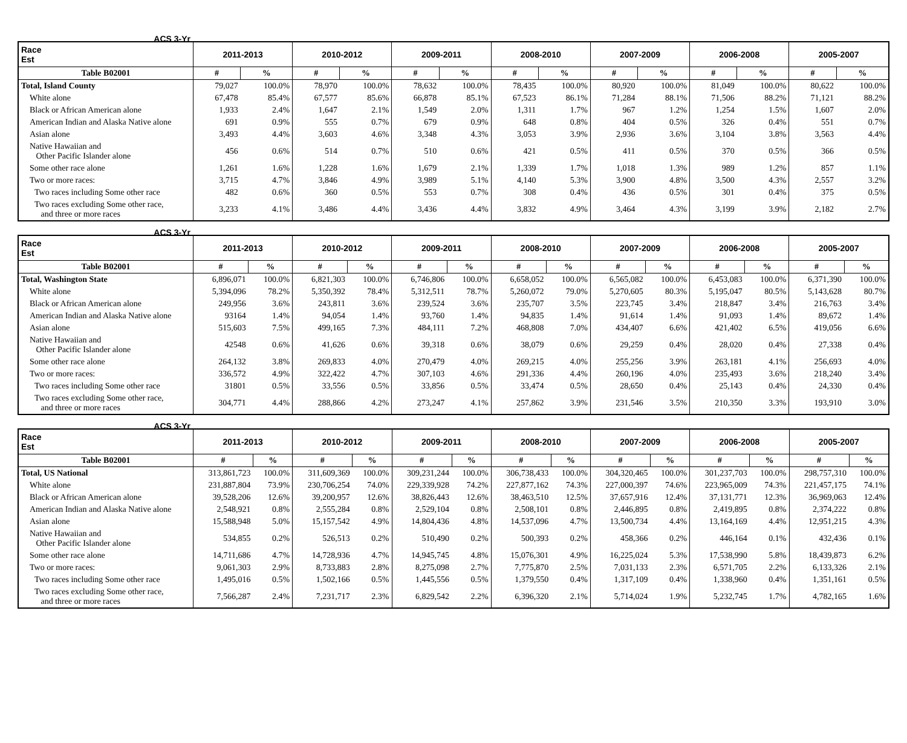| Race Est ACS 3-Yr | 2011-2013 | | 2010-2012 | | 2009-2011 | | 2008-2010 | | 2007-2009 | | 2006-2008 | | 2005-2007 | |
| --- | --- | --- | --- | --- | --- | --- | --- | --- | --- | --- | --- | --- | --- | --- |
| Table B02001 | # | % | # | % | # | % | # | % | # | % | # | % | # | % |
| Total, Island County | 79,027 | 100.0% | 78,970 | 100.0% | 78,632 | 100.0% | 78,435 | 100.0% | 80,920 | 100.0% | 81,049 | 100.0% | 80,622 | 100.0% |
| White alone | 67,478 | 85.4% | 67,577 | 85.6% | 66,878 | 85.1% | 67,523 | 86.1% | 71,284 | 88.1% | 71,506 | 88.2% | 71,121 | 88.2% |
| Black or African American alone | 1,933 | 2.4% | 1,647 | 2.1% | 1,549 | 2.0% | 1,311 | 1.7% | 967 | 1.2% | 1,254 | 1.5% | 1,607 | 2.0% |
| American Indian and Alaska Native alone | 691 | 0.9% | 555 | 0.7% | 679 | 0.9% | 648 | 0.8% | 404 | 0.5% | 326 | 0.4% | 551 | 0.7% |
| Asian alone | 3,493 | 4.4% | 3,603 | 4.6% | 3,348 | 4.3% | 3,053 | 3.9% | 2,936 | 3.6% | 3,104 | 3.8% | 3,563 | 4.4% |
| Native Hawaiian and Other Pacific Islander alone | 456 | 0.6% | 514 | 0.7% | 510 | 0.6% | 421 | 0.5% | 411 | 0.5% | 370 | 0.5% | 366 | 0.5% |
| Some other race alone | 1,261 | 1.6% | 1,228 | 1.6% | 1,679 | 2.1% | 1,339 | 1.7% | 1,018 | 1.3% | 989 | 1.2% | 857 | 1.1% |
| Two or more races: | 3,715 | 4.7% | 3,846 | 4.9% | 3,989 | 5.1% | 4,140 | 5.3% | 3,900 | 4.8% | 3,500 | 4.3% | 2,557 | 3.2% |
| Two races including Some other race | 482 | 0.6% | 360 | 0.5% | 553 | 0.7% | 308 | 0.4% | 436 | 0.5% | 301 | 0.4% | 375 | 0.5% |
| Two races excluding Some other race, and three or more races | 3,233 | 4.1% | 3,486 | 4.4% | 3,436 | 4.4% | 3,832 | 4.9% | 3,464 | 4.3% | 3,199 | 3.9% | 2,182 | 2.7% |
| Race Est ACS 3-Yr | 2011-2013 | | 2010-2012 | | 2009-2011 | | 2008-2010 | | 2007-2009 | | 2006-2008 | | 2005-2007 | |
| --- | --- | --- | --- | --- | --- | --- | --- | --- | --- | --- | --- | --- | --- | --- |
| Table B02001 | # | % | # | % | # | % | # | % | # | % | # | % | # | % |
| Total, Washington State | 6,896,071 | 100.0% | 6,821,303 | 100.0% | 6,746,806 | 100.0% | 6,658,052 | 100.0% | 6,565,082 | 100.0% | 6,453,083 | 100.0% | 6,371,390 | 100.0% |
| White alone | 5,394,096 | 78.2% | 5,350,392 | 78.4% | 5,312,511 | 78.7% | 5,260,072 | 79.0% | 5,270,605 | 80.3% | 5,195,047 | 80.5% | 5,143,628 | 80.7% |
| Black or African American alone | 249,956 | 3.6% | 243,811 | 3.6% | 239,524 | 3.6% | 235,707 | 3.5% | 223,745 | 3.4% | 218,847 | 3.4% | 216,763 | 3.4% |
| American Indian and Alaska Native alone | 93164 | 1.4% | 94,054 | 1.4% | 93,760 | 1.4% | 94,835 | 1.4% | 91,614 | 1.4% | 91,093 | 1.4% | 89,672 | 1.4% |
| Asian alone | 515,603 | 7.5% | 499,165 | 7.3% | 484,111 | 7.2% | 468,808 | 7.0% | 434,407 | 6.6% | 421,402 | 6.5% | 419,056 | 6.6% |
| Native Hawaiian and Other Pacific Islander alone | 42548 | 0.6% | 41,626 | 0.6% | 39,318 | 0.6% | 38,079 | 0.6% | 29,259 | 0.4% | 28,020 | 0.4% | 27,338 | 0.4% |
| Some other race alone | 264,132 | 3.8% | 269,833 | 4.0% | 270,479 | 4.0% | 269,215 | 4.0% | 255,256 | 3.9% | 263,181 | 4.1% | 256,693 | 4.0% |
| Two or more races: | 336,572 | 4.9% | 322,422 | 4.7% | 307,103 | 4.6% | 291,336 | 4.4% | 260,196 | 4.0% | 235,493 | 3.6% | 218,240 | 3.4% |
| Two races including Some other race | 31801 | 0.5% | 33,556 | 0.5% | 33,856 | 0.5% | 33,474 | 0.5% | 28,650 | 0.4% | 25,143 | 0.4% | 24,330 | 0.4% |
| Two races excluding Some other race, and three or more races | 304,771 | 4.4% | 288,866 | 4.2% | 273,247 | 4.1% | 257,862 | 3.9% | 231,546 | 3.5% | 210,350 | 3.3% | 193,910 | 3.0% |
| Race Est ACS 3-Yr | 2011-2013 | | 2010-2012 | | 2009-2011 | | 2008-2010 | | 2007-2009 | | 2006-2008 | | 2005-2007 | |
| --- | --- | --- | --- | --- | --- | --- | --- | --- | --- | --- | --- | --- | --- | --- |
| Table B02001 | # | % | # | % | # | % | # | % | # | % | # | % | # | % |
| Total, US National | 313,861,723 | 100.0% | 311,609,369 | 100.0% | 309,231,244 | 100.0% | 306,738,433 | 100.0% | 304,320,465 | 100.0% | 301,237,703 | 100.0% | 298,757,310 | 100.0% |
| White alone | 231,887,804 | 73.9% | 230,706,254 | 74.0% | 229,339,928 | 74.2% | 227,877,162 | 74.3% | 227,000,397 | 74.6% | 223,965,009 | 74.3% | 221,457,175 | 74.1% |
| Black or African American alone | 39,528,206 | 12.6% | 39,200,957 | 12.6% | 38,826,443 | 12.6% | 38,463,510 | 12.5% | 37,657,916 | 12.4% | 37,131,771 | 12.3% | 36,969,063 | 12.4% |
| American Indian and Alaska Native alone | 2,548,921 | 0.8% | 2,555,284 | 0.8% | 2,529,104 | 0.8% | 2,508,101 | 0.8% | 2,446,895 | 0.8% | 2,419,895 | 0.8% | 2,374,222 | 0.8% |
| Asian alone | 15,588,948 | 5.0% | 15,157,542 | 4.9% | 14,804,436 | 4.8% | 14,537,096 | 4.7% | 13,500,734 | 4.4% | 13,164,169 | 4.4% | 12,951,215 | 4.3% |
| Native Hawaiian and Other Pacific Islander alone | 534,855 | 0.2% | 526,513 | 0.2% | 510,490 | 0.2% | 500,393 | 0.2% | 458,366 | 0.2% | 446,164 | 0.1% | 432,436 | 0.1% |
| Some other race alone | 14,711,686 | 4.7% | 14,728,936 | 4.7% | 14,945,745 | 4.8% | 15,076,301 | 4.9% | 16,225,024 | 5.3% | 17,538,990 | 5.8% | 18,439,873 | 6.2% |
| Two or more races: | 9,061,303 | 2.9% | 8,733,883 | 2.8% | 8,275,098 | 2.7% | 7,775,870 | 2.5% | 7,031,133 | 2.3% | 6,571,705 | 2.2% | 6,133,326 | 2.1% |
| Two races including Some other race | 1,495,016 | 0.5% | 1,502,166 | 0.5% | 1,445,556 | 0.5% | 1,379,550 | 0.4% | 1,317,109 | 0.4% | 1,338,960 | 0.4% | 1,351,161 | 0.5% |
| Two races excluding Some other race, and three or more races | 7,566,287 | 2.4% | 7,231,717 | 2.3% | 6,829,542 | 2.2% | 6,396,320 | 2.1% | 5,714,024 | 1.9% | 5,232,745 | 1.7% | 4,782,165 | 1.6% |